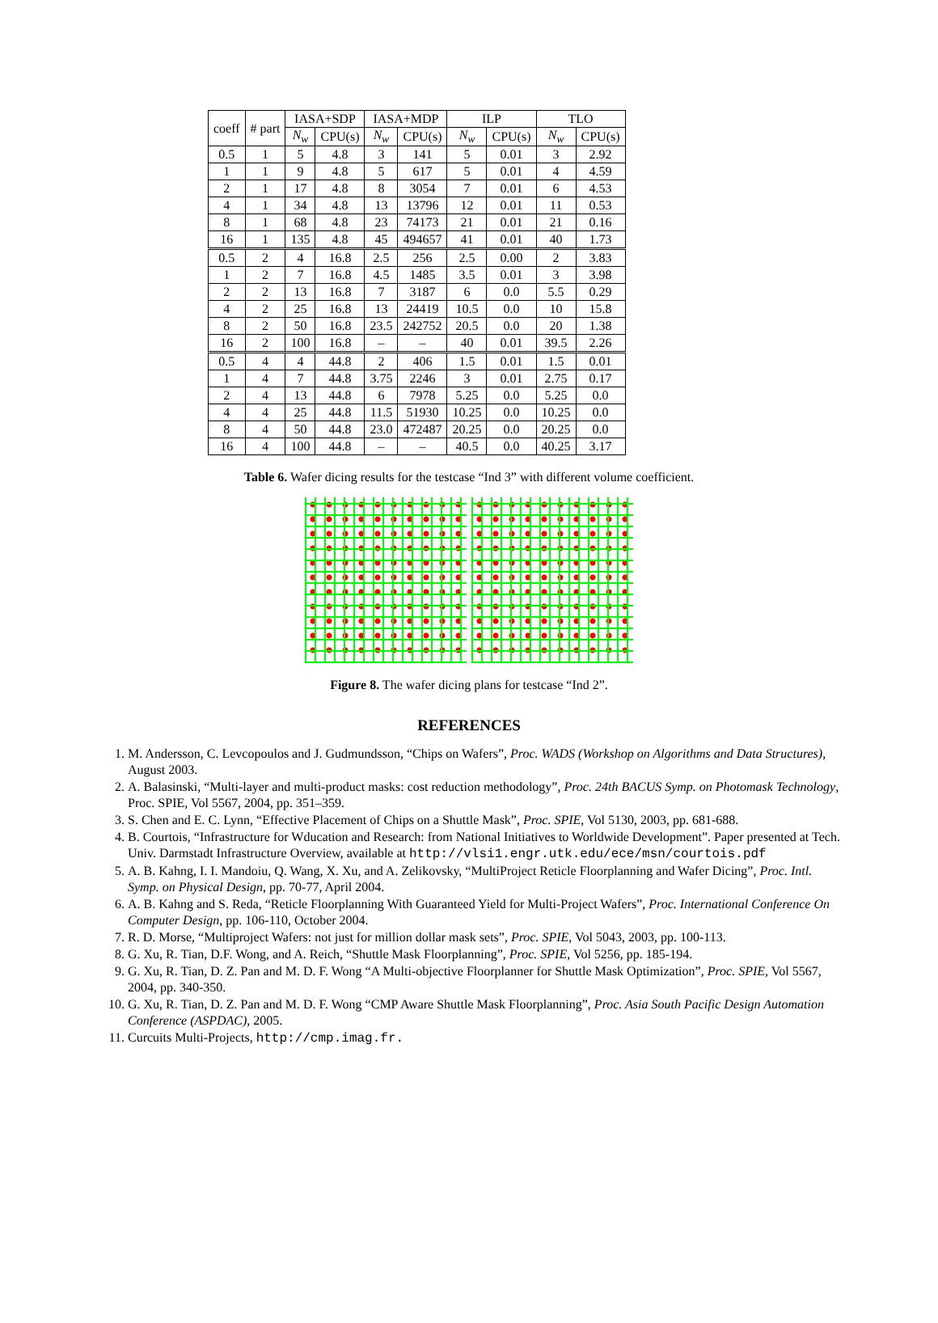| coeff | # part | IASA+SDP | | IASA+MDP | | ILP | | TLO | |
| --- | --- | --- | --- | --- | --- | --- | --- | --- | --- |
| | | N<sub>w</sub> | CPU(s) | N<sub>w</sub> | CPU(s) | N<sub>w</sub> | CPU(s) | N<sub>w</sub> | CPU(s) |
| 0.5 | 1 | 5 | 4.8 | 3 | 141 | 5 | 0.01 | 3 | 2.92 |
| 1 | 1 | 9 | 4.8 | 5 | 617 | 5 | 0.01 | 4 | 4.59 |
| 2 | 1 | 17 | 4.8 | 8 | 3054 | 7 | 0.01 | 6 | 4.53 |
| 4 | 1 | 34 | 4.8 | 13 | 13796 | 12 | 0.01 | 11 | 0.53 |
| 8 | 1 | 68 | 4.8 | 23 | 74173 | 21 | 0.01 | 21 | 0.16 |
| 16 | 1 | 135 | 4.8 | 45 | 494657 | 41 | 0.01 | 40 | 1.73 |
| 0.5 | 2 | 4 | 16.8 | 2.5 | 256 | 2.5 | 0.00 | 2 | 3.83 |
| 1 | 2 | 7 | 16.8 | 4.5 | 1485 | 3.5 | 0.01 | 3 | 3.98 |
| 2 | 2 | 13 | 16.8 | 7 | 3187 | 6 | 0.0 | 5.5 | 0.29 |
| 4 | 2 | 25 | 16.8 | 13 | 24419 | 10.5 | 0.0 | 10 | 15.8 |
| 8 | 2 | 50 | 16.8 | 23.5 | 242752 | 20.5 | 0.0 | 20 | 1.38 |
| 16 | 2 | 100 | 16.8 | – | – | 40 | 0.01 | 39.5 | 2.26 |
| 0.5 | 4 | 4 | 44.8 | 2 | 406 | 1.5 | 0.01 | 1.5 | 0.01 |
| 1 | 4 | 7 | 44.8 | 3.75 | 2246 | 3 | 0.01 | 2.75 | 0.17 |
| 2 | 4 | 13 | 44.8 | 6 | 7978 | 5.25 | 0.0 | 5.25 | 0.0 |
| 4 | 4 | 25 | 44.8 | 11.5 | 51930 | 10.25 | 0.0 | 10.25 | 0.0 |
| 8 | 4 | 50 | 44.8 | 23.0 | 472487 | 20.25 | 0.0 | 20.25 | 0.0 |
| 16 | 4 | 100 | 44.8 | – | – | 40.5 | 0.0 | 40.25 | 3.17 |
Table 6. Wafer dicing results for the testcase “Ind 3” with different volume coefficient.
Figure 8. The wafer dicing plans for testcase “Ind 2”.
REFERENCES
1. M. Andersson, C. Levcopoulos and J. Gudmundsson, “Chips on Wafers”, Proc. WADS (Workshop on Algorithms and Data Structures), August 2003.
2. A. Balasinski, “Multi-layer and multi-product masks: cost reduction methodology”, Proc. 24th BACUS Symp. on Photomask Technology, Proc. SPIE, Vol 5567, 2004, pp. 351–359.
3. S. Chen and E. C. Lynn, “Effective Placement of Chips on a Shuttle Mask”, Proc. SPIE, Vol 5130, 2003, pp. 681-688.
4. B. Courtois, “Infrastructure for Wducation and Research: from National Initiatives to Worldwide Development”. Paper presented at Tech. Univ. Darmstadt Infrastructure Overview, available at http://vlsi1.engr.utk.edu/ece/msn/courtois.pdf
5. A. B. Kahng, I. I. Mandoiu, Q. Wang, X. Xu, and A. Zelikovsky, “MultiProject Reticle Floorplanning and Wafer Dicing”, Proc. Intl. Symp. on Physical Design, pp. 70-77, April 2004.
6. A. B. Kahng and S. Reda, “Reticle Floorplanning With Guaranteed Yield for Multi-Project Wafers”, Proc. International Conference On Computer Design, pp. 106-110, October 2004.
7. R. D. Morse, “Multiproject Wafers: not just for million dollar mask sets”, Proc. SPIE, Vol 5043, 2003, pp. 100-113.
8. G. Xu, R. Tian, D.F. Wong, and A. Reich, “Shuttle Mask Floorplanning”, Proc. SPIE, Vol 5256, pp. 185-194.
9. G. Xu, R. Tian, D. Z. Pan and M. D. F. Wong “A Multi-objective Floorplanner for Shuttle Mask Optimization”, Proc. SPIE, Vol 5567, 2004, pp. 340-350.
10. G. Xu, R. Tian, D. Z. Pan and M. D. F. Wong “CMP Aware Shuttle Mask Floorplanning”, Proc. Asia South Pacific Design Automation Conference (ASPDAC), 2005.
11. Curcuits Multi-Projects, http://cmp.imag.fr.